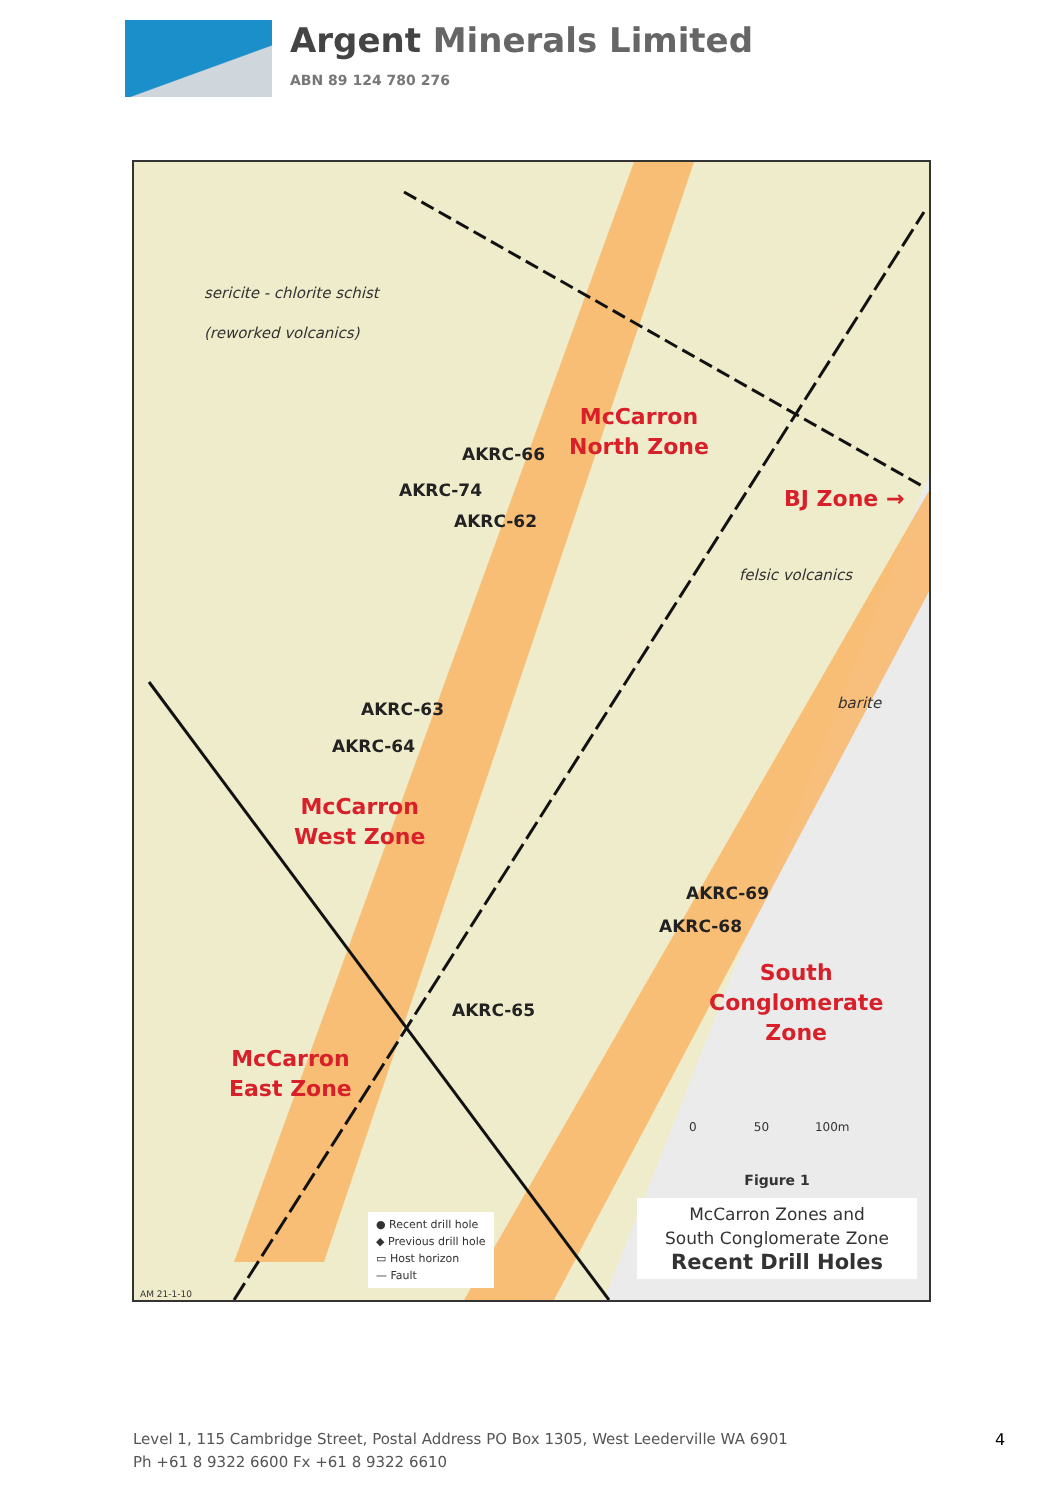Argent Minerals Limited
ABN 89 124 780 276
sericite - chlorite schist
(reworked volcanics)
McCarron
North Zone
AKRC-66
AKRC-74
AKRC-62
BJ Zone →
felsic volcanics
barite
AKRC-63
AKRC-64
McCarron
West Zone
AKRC-69
AKRC-68
South
Conglomerate
Zone
AKRC-65
McCarron
East Zone
0 50 100m
● Recent drill hole
◆ Previous drill hole
▭ Host horizon
— Fault
Figure 1
McCarron Zones and
South Conglomerate Zone
Recent Drill Holes
AM 21-1-10
Level 1, 115 Cambridge Street, Postal Address PO Box 1305, West Leederville WA 6901
Ph +61 8 9322 6600 Fx +61 8 9322 6610
4